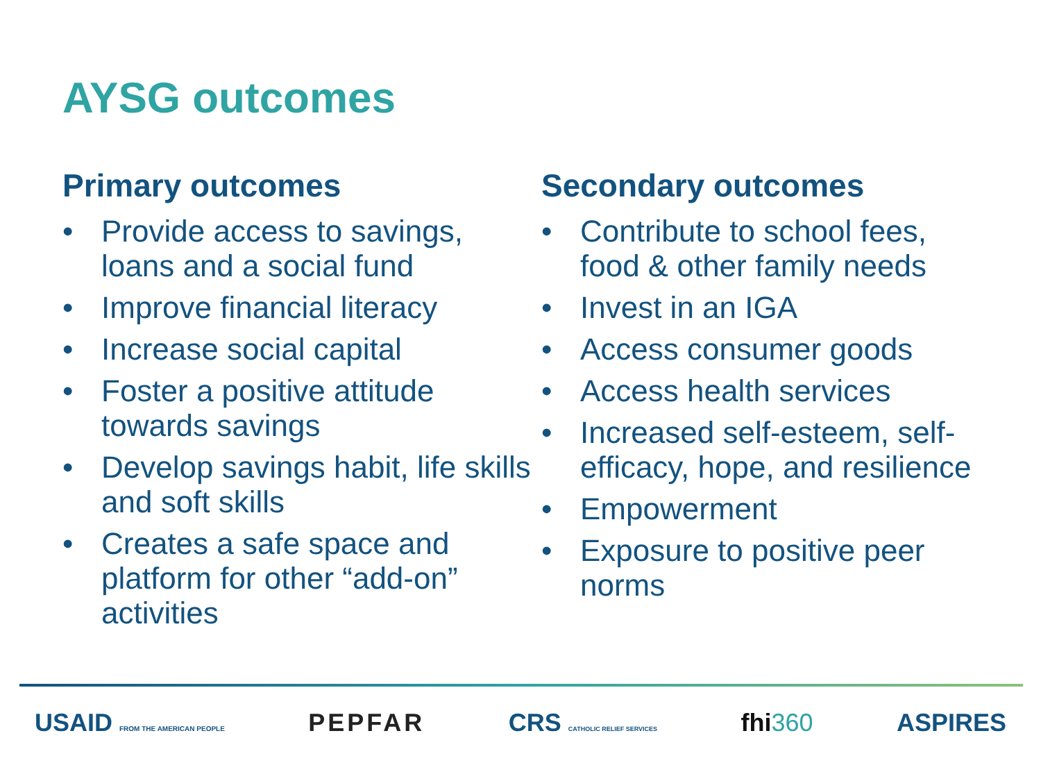AYSG outcomes
Primary outcomes
• Provide access to savings, loans and a social fund
• Improve financial literacy
• Increase social capital
• Foster a positive attitude towards savings
• Develop savings habit, life skills and soft skills
• Creates a safe space and platform for other “add-on” activities
Secondary outcomes
• Contribute to school fees, food & other family needs
• Invest in an IGA
• Access consumer goods
• Access health services
• Increased self-esteem, self-efficacy, hope, and resilience
• Empowerment
• Exposure to positive peer norms
USAID FROM THE AMERICAN PEOPLE
PEPFAR CRS CATHOLIC RELIEF SERVICES
fhi360 ASPIRES